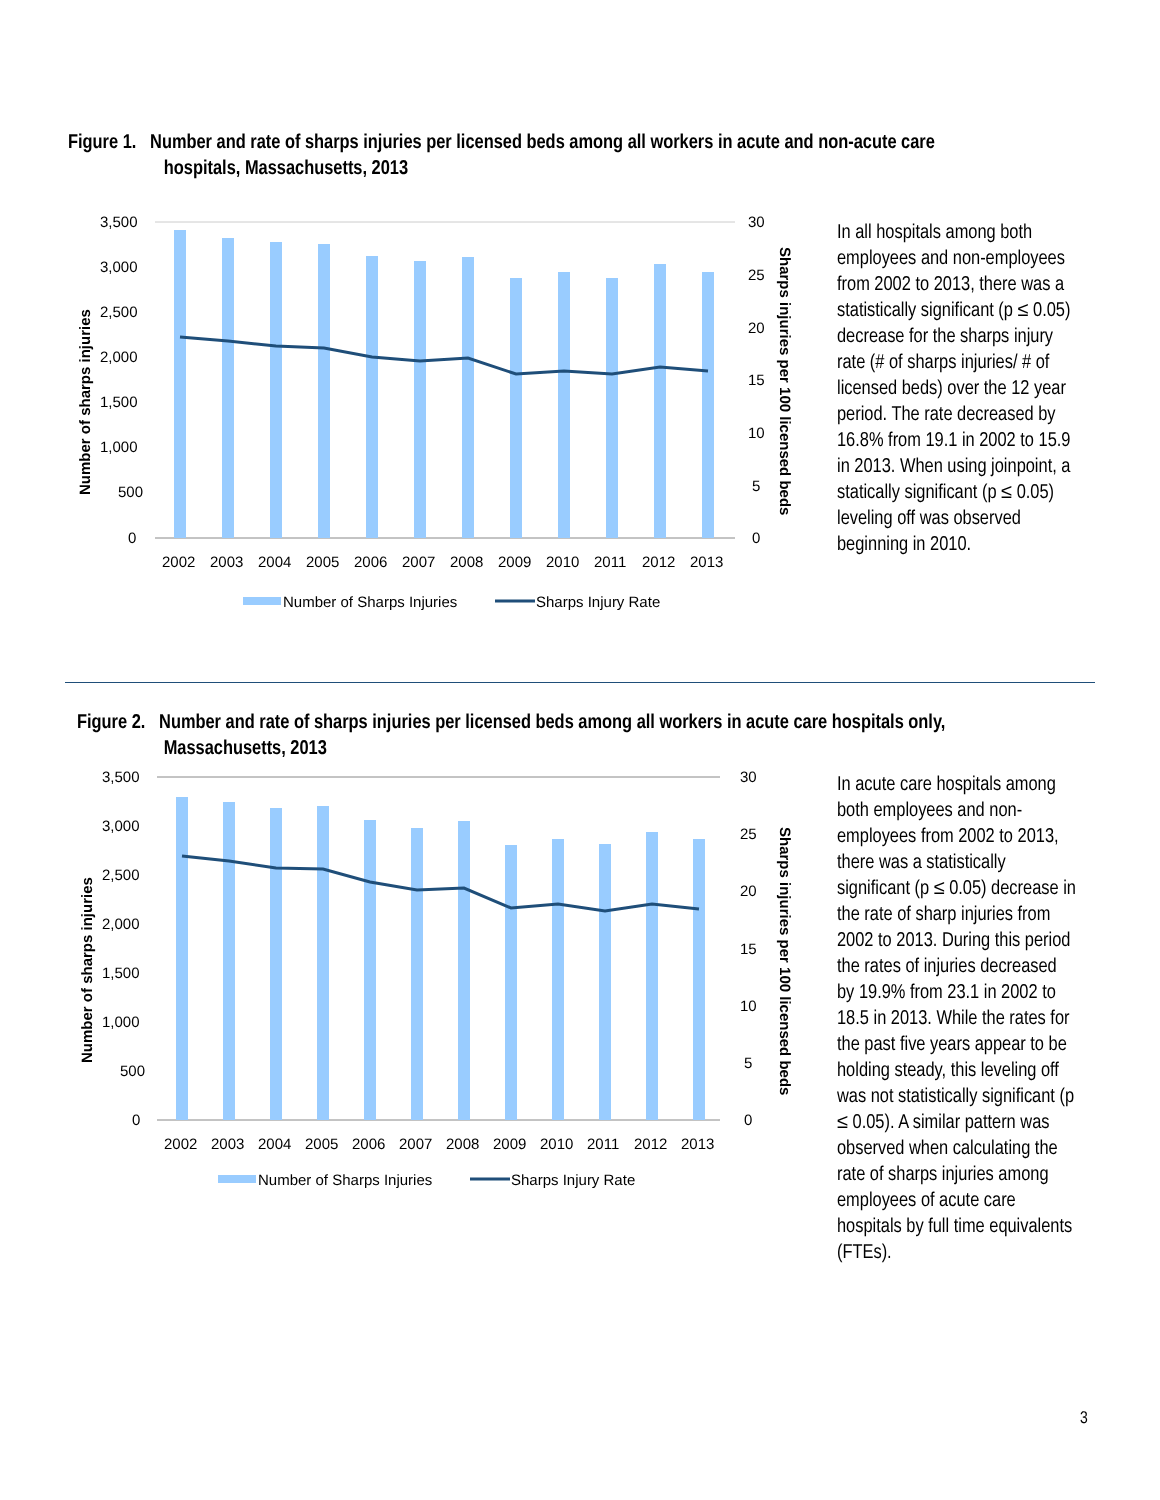Figure 1. Number and rate of sharps injuries per licensed beds among all workers in acute and non-acute care
hospitals, Massachusetts, 2013
3,500
3,000
2,500
2,000
1,500
1,000
500
0
30
25
20
15
10
5
0
2002
2003
2004
2005
2006
2007
2008
2009
2010
2011
2012
2013
Number of sharps injuries
Sharps injuries per 100 licensed beds
Number of Sharps Injuries
Sharps Injury Rate
In all hospitals among both employees and non-employees from 2002 to 2013, there was a statistically significant (p ≤ 0.05) decrease for the sharps injury rate (# of sharps injuries/ # of licensed beds) over the 12 year period. The rate decreased by 16.8% from 19.1 in 2002 to 15.9 in 2013. When using joinpoint, a statically significant (p ≤ 0.05) leveling off was observed beginning in 2010.
Figure 2. Number and rate of sharps injuries per licensed beds among all workers in acute care hospitals only,
Massachusetts, 2013
3,500
3,000
2,500
2,000
1,500
1,000
500
0
30
25
20
15
10
5
0
2002
2003
2004
2005
2006
2007
2008
2009
2010
2011
2012
2013
Number of sharps injuries
Sharps injuries per 100 licensed beds
Number of Sharps Injuries
Sharps Injury Rate
In acute care hospitals among both employees and non-employees from 2002 to 2013, there was a statistically significant (p ≤ 0.05) decrease in the rate of sharp injuries from 2002 to 2013. During this period the rates of injuries decreased by 19.9% from 23.1 in 2002 to 18.5 in 2013. While the rates for the past five years appear to be holding steady, this leveling off was not statistically significant (p ≤ 0.05). A similar pattern was observed when calculating the rate of sharps injuries among employees of acute care hospitals by full time equivalents (FTEs).
3